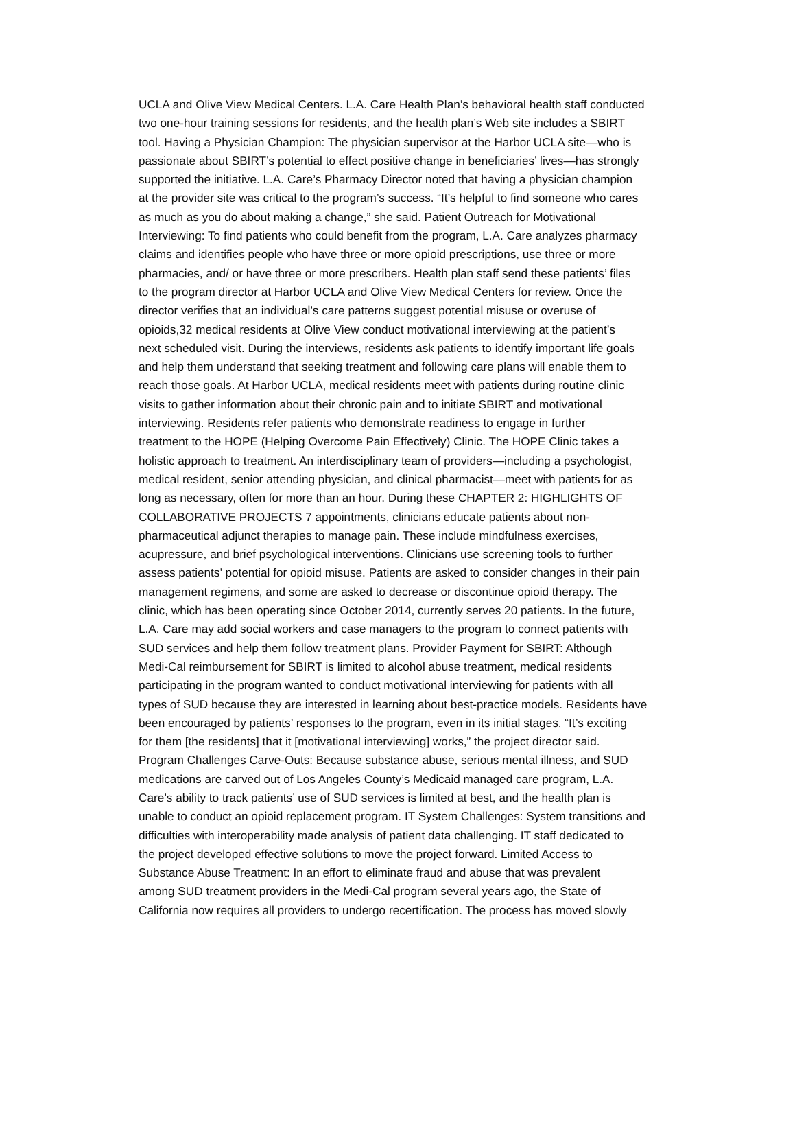UCLA and Olive View Medical Centers. L.A. Care Health Plan’s behavioral health staff conducted
two one-hour training sessions for residents, and the health plan’s Web site includes a SBIRT
tool. Having a Physician Champion: The physician supervisor at the Harbor UCLA site—who is
passionate about SBIRT’s potential to effect positive change in beneficiaries’ lives—has strongly
supported the initiative. L.A. Care’s Pharmacy Director noted that having a physician champion
at the provider site was critical to the program’s success. “It’s helpful to find someone who cares
as much as you do about making a change,” she said. Patient Outreach for Motivational
Interviewing: To find patients who could benefit from the program, L.A. Care analyzes pharmacy
claims and identifies people who have three or more opioid prescriptions, use three or more
pharmacies, and/ or have three or more prescribers. Health plan staff send these patients’ files
to the program director at Harbor UCLA and Olive View Medical Centers for review. Once the
director verifies that an individual’s care patterns suggest potential misuse or overuse of
opioids,32 medical residents at Olive View conduct motivational interviewing at the patient’s
next scheduled visit. During the interviews, residents ask patients to identify important life goals
and help them understand that seeking treatment and following care plans will enable them to
reach those goals. At Harbor UCLA, medical residents meet with patients during routine clinic
visits to gather information about their chronic pain and to initiate SBIRT and motivational
interviewing. Residents refer patients who demonstrate readiness to engage in further
treatment to the HOPE (Helping Overcome Pain Effectively) Clinic. The HOPE Clinic takes a
holistic approach to treatment. An interdisciplinary team of providers—including a psychologist,
medical resident, senior attending physician, and clinical pharmacist—meet with patients for as
long as necessary, often for more than an hour. During these CHAPTER 2: HIGHLIGHTS OF
COLLABORATIVE PROJECTS 7 appointments, clinicians educate patients about non-
pharmaceutical adjunct therapies to manage pain. These include mindfulness exercises,
acupressure, and brief psychological interventions. Clinicians use screening tools to further
assess patients’ potential for opioid misuse. Patients are asked to consider changes in their pain
management regimens, and some are asked to decrease or discontinue opioid therapy. The
clinic, which has been operating since October 2014, currently serves 20 patients. In the future,
L.A. Care may add social workers and case managers to the program to connect patients with
SUD services and help them follow treatment plans. Provider Payment for SBIRT: Although
Medi-Cal reimbursement for SBIRT is limited to alcohol abuse treatment, medical residents
participating in the program wanted to conduct motivational interviewing for patients with all
types of SUD because they are interested in learning about best-practice models. Residents have
been encouraged by patients’ responses to the program, even in its initial stages. “It’s exciting
for them [the residents] that it [motivational interviewing] works,” the project director said.
Program Challenges Carve-Outs: Because substance abuse, serious mental illness, and SUD
medications are carved out of Los Angeles County’s Medicaid managed care program, L.A.
Care’s ability to track patients’ use of SUD services is limited at best, and the health plan is
unable to conduct an opioid replacement program. IT System Challenges: System transitions and
difficulties with interoperability made analysis of patient data challenging. IT staff dedicated to
the project developed effective solutions to move the project forward. Limited Access to
Substance Abuse Treatment: In an effort to eliminate fraud and abuse that was prevalent
among SUD treatment providers in the Medi-Cal program several years ago, the State of
California now requires all providers to undergo recertification. The process has moved slowly